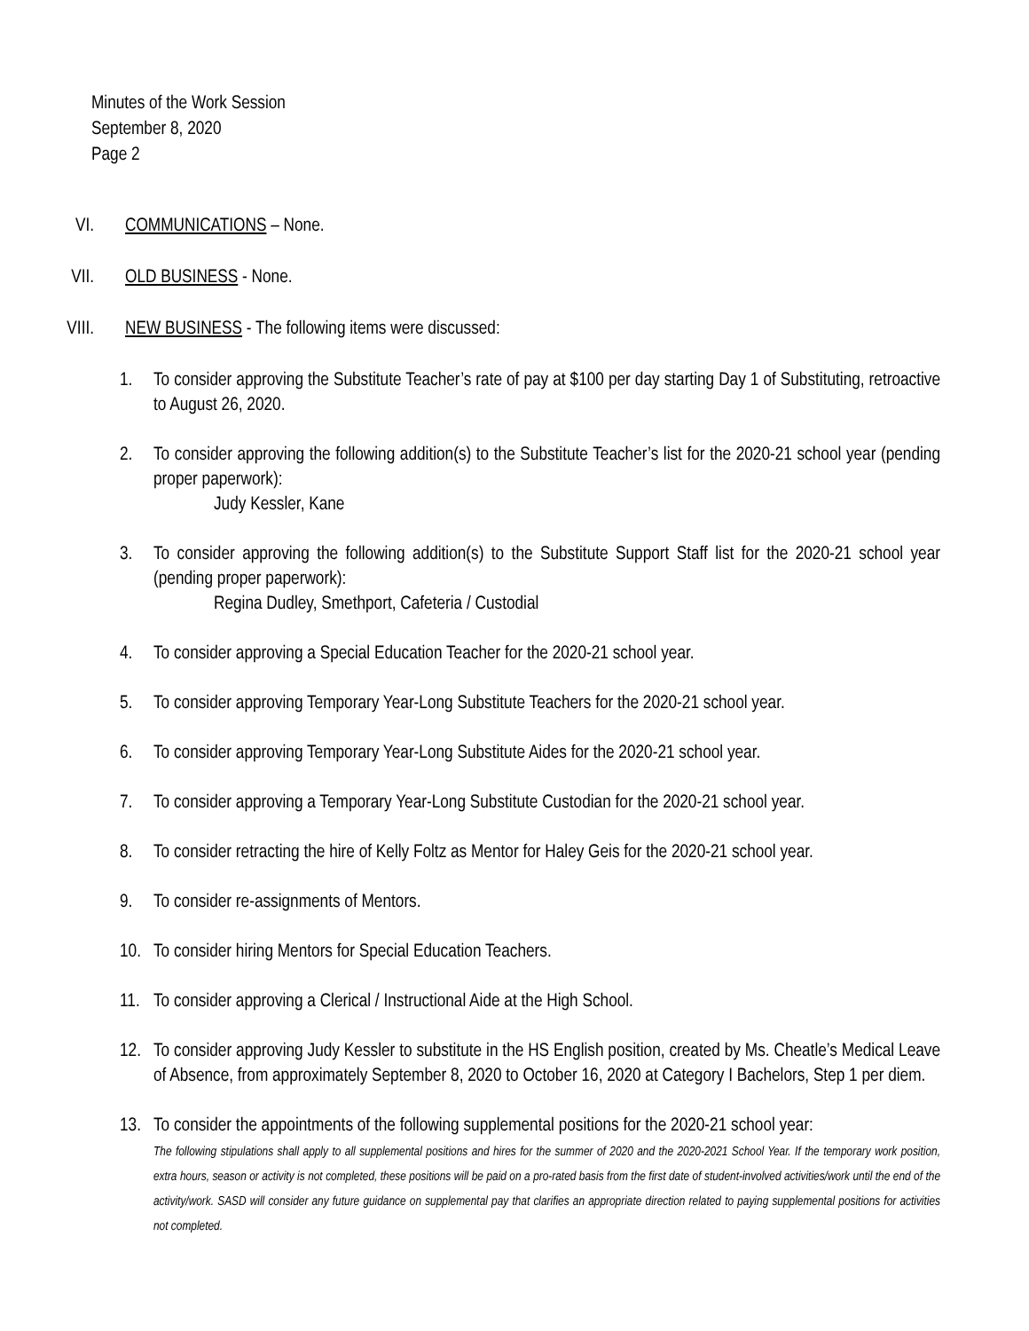Minutes of the Work Session
September 8, 2020
Page 2
VI. COMMUNICATIONS – None.
VII. OLD BUSINESS - None.
VIII. NEW BUSINESS - The following items were discussed:
1. To consider approving the Substitute Teacher’s rate of pay at $100 per day starting Day 1 of Substituting, retroactive to August 26, 2020.
2. To consider approving the following addition(s) to the Substitute Teacher’s list for the 2020-21 school year (pending proper paperwork):
Judy Kessler, Kane
3. To consider approving the following addition(s) to the Substitute Support Staff list for the 2020-21 school year (pending proper paperwork):
Regina Dudley, Smethport, Cafeteria / Custodial
4. To consider approving a Special Education Teacher for the 2020-21 school year.
5. To consider approving Temporary Year-Long Substitute Teachers for the 2020-21 school year.
6. To consider approving Temporary Year-Long Substitute Aides for the 2020-21 school year.
7. To consider approving a Temporary Year-Long Substitute Custodian for the 2020-21 school year.
8. To consider retracting the hire of Kelly Foltz as Mentor for Haley Geis for the 2020-21 school year.
9. To consider re-assignments of Mentors.
10. To consider hiring Mentors for Special Education Teachers.
11. To consider approving a Clerical / Instructional Aide at the High School.
12. To consider approving Judy Kessler to substitute in the HS English position, created by Ms. Cheatle’s Medical Leave of Absence, from approximately September 8, 2020 to October 16, 2020 at Category I Bachelors, Step 1 per diem.
13. To consider the appointments of the following supplemental positions for the 2020-21 school year:
The following stipulations shall apply to all supplemental positions and hires for the summer of 2020 and the 2020-2021 School Year. If the temporary work position, extra hours, season or activity is not completed, these positions will be paid on a pro-rated basis from the first date of student-involved activities/work until the end of the activity/work. SASD will consider any future guidance on supplemental pay that clarifies an appropriate direction related to paying supplemental positions for activities not completed.